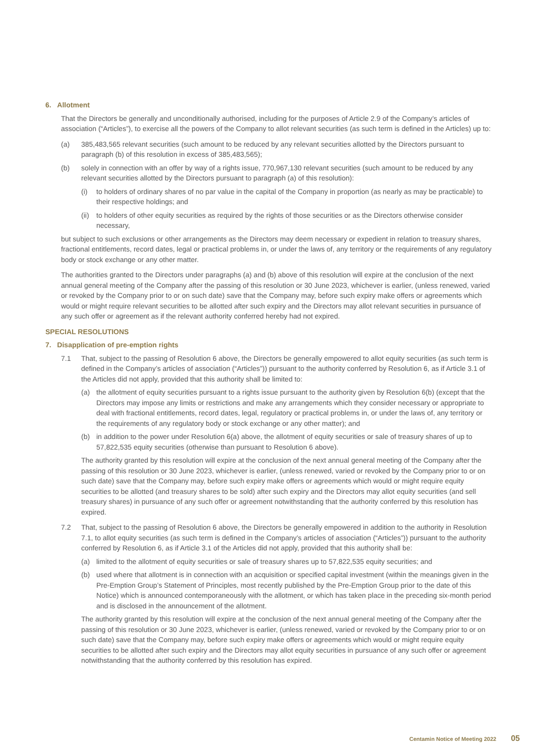6. Allotment
That the Directors be generally and unconditionally authorised, including for the purposes of Article 2.9 of the Company’s articles of association (“Articles”), to exercise all the powers of the Company to allot relevant securities (as such term is defined in the Articles) up to:
(a) 385,483,565 relevant securities (such amount to be reduced by any relevant securities allotted by the Directors pursuant to paragraph (b) of this resolution in excess of 385,483,565);
(b) solely in connection with an offer by way of a rights issue, 770,967,130 relevant securities (such amount to be reduced by any relevant securities allotted by the Directors pursuant to paragraph (a) of this resolution):
(i) to holders of ordinary shares of no par value in the capital of the Company in proportion (as nearly as may be practicable) to their respective holdings; and
(ii) to holders of other equity securities as required by the rights of those securities or as the Directors otherwise consider necessary,
but subject to such exclusions or other arrangements as the Directors may deem necessary or expedient in relation to treasury shares, fractional entitlements, record dates, legal or practical problems in, or under the laws of, any territory or the requirements of any regulatory body or stock exchange or any other matter.
The authorities granted to the Directors under paragraphs (a) and (b) above of this resolution will expire at the conclusion of the next annual general meeting of the Company after the passing of this resolution or 30 June 2023, whichever is earlier, (unless renewed, varied or revoked by the Company prior to or on such date) save that the Company may, before such expiry make offers or agreements which would or might require relevant securities to be allotted after such expiry and the Directors may allot relevant securities in pursuance of any such offer or agreement as if the relevant authority conferred hereby had not expired.
SPECIAL RESOLUTIONS
7. Disapplication of pre-emption rights
7.1 That, subject to the passing of Resolution 6 above, the Directors be generally empowered to allot equity securities (as such term is defined in the Company’s articles of association (“Articles”)) pursuant to the authority conferred by Resolution 6, as if Article 3.1 of the Articles did not apply, provided that this authority shall be limited to:
(a) the allotment of equity securities pursuant to a rights issue pursuant to the authority given by Resolution 6(b) (except that the Directors may impose any limits or restrictions and make any arrangements which they consider necessary or appropriate to deal with fractional entitlements, record dates, legal, regulatory or practical problems in, or under the laws of, any territory or the requirements of any regulatory body or stock exchange or any other matter); and
(b) in addition to the power under Resolution 6(a) above, the allotment of equity securities or sale of treasury shares of up to 57,822,535 equity securities (otherwise than pursuant to Resolution 6 above).
The authority granted by this resolution will expire at the conclusion of the next annual general meeting of the Company after the passing of this resolution or 30 June 2023, whichever is earlier, (unless renewed, varied or revoked by the Company prior to or on such date) save that the Company may, before such expiry make offers or agreements which would or might require equity securities to be allotted (and treasury shares to be sold) after such expiry and the Directors may allot equity securities (and sell treasury shares) in pursuance of any such offer or agreement notwithstanding that the authority conferred by this resolution has expired.
7.2 That, subject to the passing of Resolution 6 above, the Directors be generally empowered in addition to the authority in Resolution 7.1, to allot equity securities (as such term is defined in the Company’s articles of association (“Articles”)) pursuant to the authority conferred by Resolution 6, as if Article 3.1 of the Articles did not apply, provided that this authority shall be:
(a) limited to the allotment of equity securities or sale of treasury shares up to 57,822,535 equity securities; and
(b) used where that allotment is in connection with an acquisition or specified capital investment (within the meanings given in the Pre-Emption Group’s Statement of Principles, most recently published by the Pre-Emption Group prior to the date of this Notice) which is announced contemporaneously with the allotment, or which has taken place in the preceding six-month period and is disclosed in the announcement of the allotment.
The authority granted by this resolution will expire at the conclusion of the next annual general meeting of the Company after the passing of this resolution or 30 June 2023, whichever is earlier, (unless renewed, varied or revoked by the Company prior to or on such date) save that the Company may, before such expiry make offers or agreements which would or might require equity securities to be allotted after such expiry and the Directors may allot equity securities in pursuance of any such offer or agreement notwithstanding that the authority conferred by this resolution has expired.
Centamin Notice of Meeting 2022 05